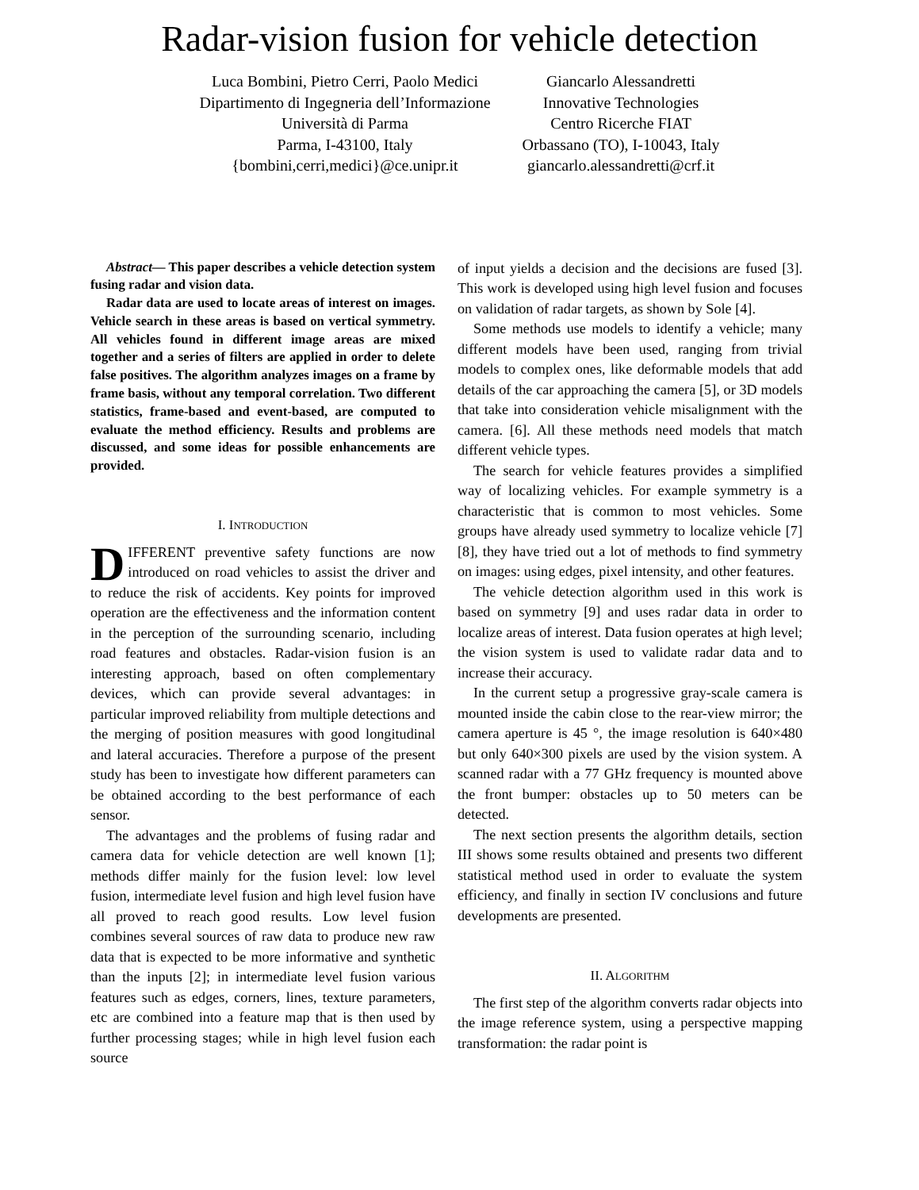Radar-vision fusion for vehicle detection
Luca Bombini, Pietro Cerri, Paolo Medici
Dipartimento di Ingegneria dell’Informazione
Università di Parma
Parma, I-43100, Italy
{bombini,cerri,medici}@ce.unipr.it
Giancarlo Alessandretti
Innovative Technologies
Centro Ricerche FIAT
Orbassano (TO), I-10043, Italy
giancarlo.alessandretti@crf.it
Abstract— This paper describes a vehicle detection system fusing radar and vision data.
Radar data are used to locate areas of interest on images. Vehicle search in these areas is based on vertical symmetry. All vehicles found in different image areas are mixed together and a series of filters are applied in order to delete false positives. The algorithm analyzes images on a frame by frame basis, without any temporal correlation. Two different statistics, frame-based and event-based, are computed to evaluate the method efficiency. Results and problems are discussed, and some ideas for possible enhancements are provided.
I. INTRODUCTION
DIFFERENT preventive safety functions are now introduced on road vehicles to assist the driver and to reduce the risk of accidents. Key points for improved operation are the effectiveness and the information content in the perception of the surrounding scenario, including road features and obstacles. Radar-vision fusion is an interesting approach, based on often complementary devices, which can provide several advantages: in particular improved reliability from multiple detections and the merging of position measures with good longitudinal and lateral accuracies. Therefore a purpose of the present study has been to investigate how different parameters can be obtained according to the best performance of each sensor.
The advantages and the problems of fusing radar and camera data for vehicle detection are well known [1]; methods differ mainly for the fusion level: low level fusion, intermediate level fusion and high level fusion have all proved to reach good results. Low level fusion combines several sources of raw data to produce new raw data that is expected to be more informative and synthetic than the inputs [2]; in intermediate level fusion various features such as edges, corners, lines, texture parameters, etc are combined into a feature map that is then used by further processing stages; while in high level fusion each source
of input yields a decision and the decisions are fused [3]. This work is developed using high level fusion and focuses on validation of radar targets, as shown by Sole [4].
Some methods use models to identify a vehicle; many different models have been used, ranging from trivial models to complex ones, like deformable models that add details of the car approaching the camera [5], or 3D models that take into consideration vehicle misalignment with the camera. [6]. All these methods need models that match different vehicle types.
The search for vehicle features provides a simplified way of localizing vehicles. For example symmetry is a characteristic that is common to most vehicles. Some groups have already used symmetry to localize vehicle [7] [8], they have tried out a lot of methods to find symmetry on images: using edges, pixel intensity, and other features.
The vehicle detection algorithm used in this work is based on symmetry [9] and uses radar data in order to localize areas of interest. Data fusion operates at high level; the vision system is used to validate radar data and to increase their accuracy.
In the current setup a progressive gray-scale camera is mounted inside the cabin close to the rear-view mirror; the camera aperture is 45 °, the image resolution is 640×480 but only 640×300 pixels are used by the vision system. A scanned radar with a 77 GHz frequency is mounted above the front bumper: obstacles up to 50 meters can be detected.
The next section presents the algorithm details, section III shows some results obtained and presents two different statistical method used in order to evaluate the system efficiency, and finally in section IV conclusions and future developments are presented.
II. ALGORITHM
The first step of the algorithm converts radar objects into the image reference system, using a perspective mapping transformation: the radar point is